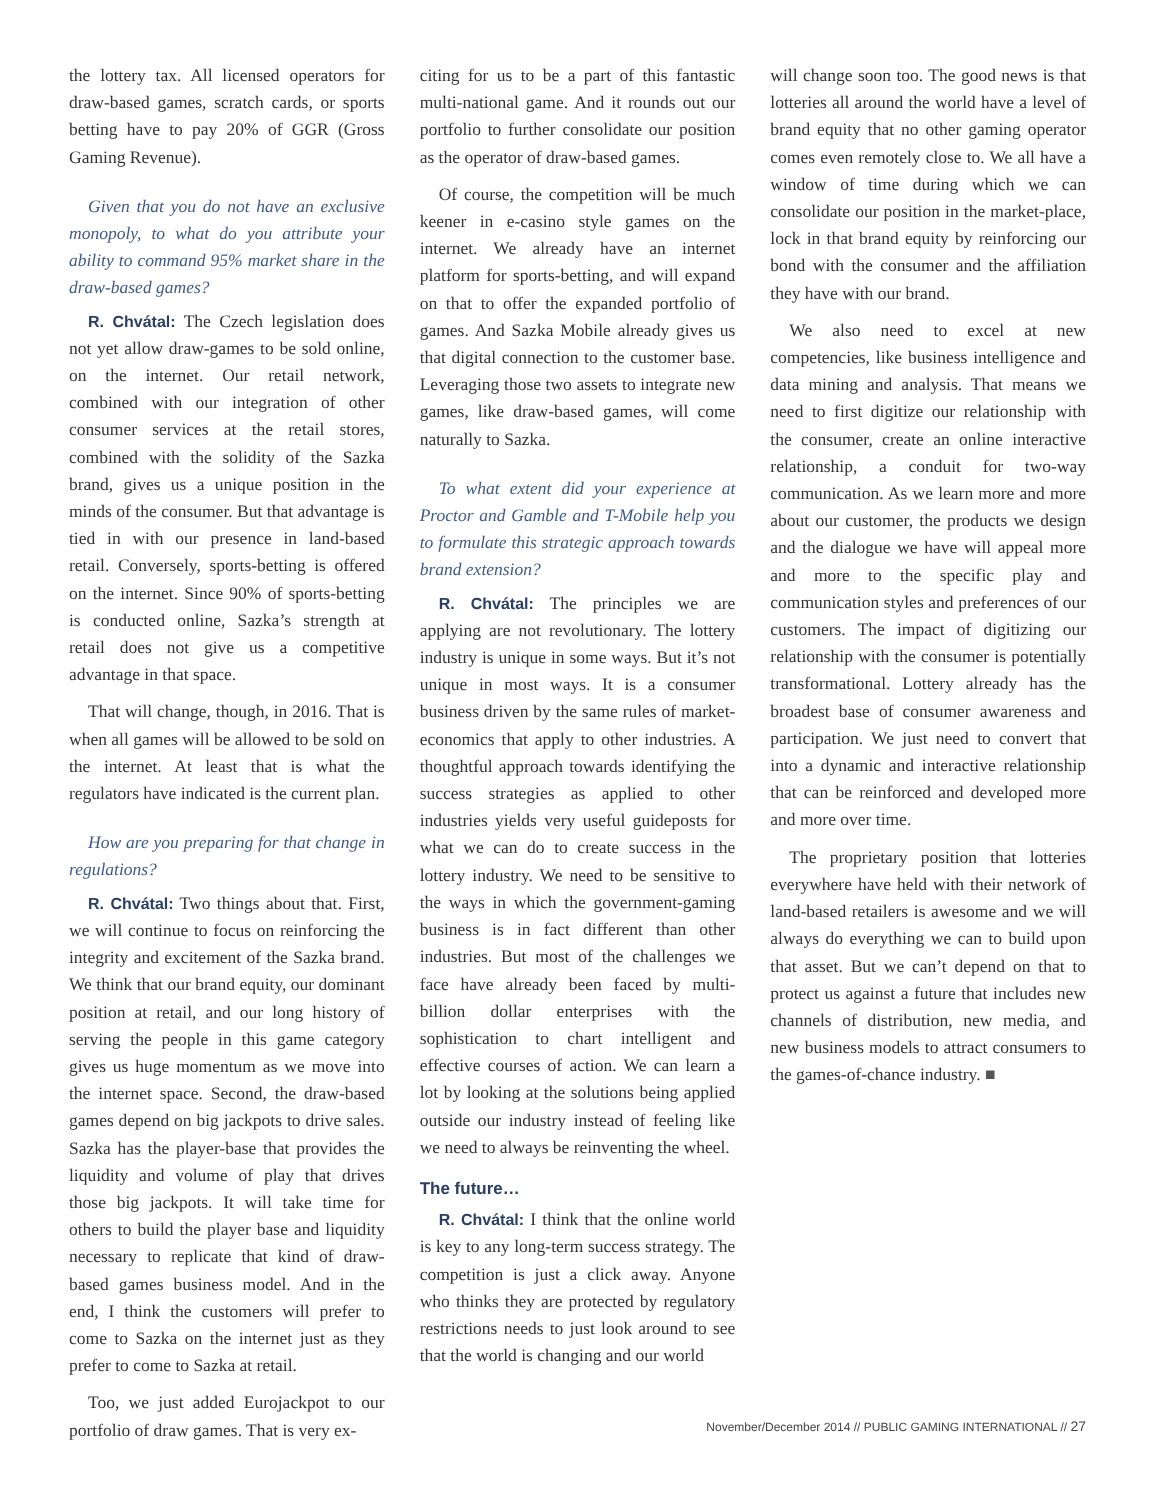the lottery tax. All licensed operators for draw-based games, scratch cards, or sports betting have to pay 20% of GGR (Gross Gaming Revenue).
Given that you do not have an exclusive monopoly, to what do you attribute your ability to command 95% market share in the draw-based games?
R. Chvátal: The Czech legislation does not yet allow draw-games to be sold online, on the internet. Our retail network, combined with our integration of other consumer services at the retail stores, combined with the solidity of the Sazka brand, gives us a unique position in the minds of the consumer. But that advantage is tied in with our presence in land-based retail. Conversely, sports-betting is offered on the internet. Since 90% of sports-betting is conducted online, Sazka’s strength at retail does not give us a competitive advantage in that space.
That will change, though, in 2016. That is when all games will be allowed to be sold on the internet. At least that is what the regulators have indicated is the current plan.
How are you preparing for that change in regulations?
R. Chvátal: Two things about that. First, we will continue to focus on reinforcing the integrity and excitement of the Sazka brand. We think that our brand equity, our dominant position at retail, and our long history of serving the people in this game category gives us huge momentum as we move into the internet space. Second, the draw-based games depend on big jackpots to drive sales. Sazka has the player-base that provides the liquidity and volume of play that drives those big jackpots. It will take time for others to build the player base and liquidity necessary to replicate that kind of draw-based games business model. And in the end, I think the customers will prefer to come to Sazka on the internet just as they prefer to come to Sazka at retail.
Too, we just added Eurojackpot to our portfolio of draw games. That is very ex-
citing for us to be a part of this fantastic multi-national game. And it rounds out our portfolio to further consolidate our position as the operator of draw-based games.
Of course, the competition will be much keener in e-casino style games on the internet. We already have an internet platform for sports-betting, and will expand on that to offer the expanded portfolio of games. And Sazka Mobile already gives us that digital connection to the customer base. Leveraging those two assets to integrate new games, like draw-based games, will come naturally to Sazka.
To what extent did your experience at Proctor and Gamble and T-Mobile help you to formulate this strategic approach towards brand extension?
R. Chvátal: The principles we are applying are not revolutionary. The lottery industry is unique in some ways. But it’s not unique in most ways. It is a consumer business driven by the same rules of market-economics that apply to other industries. A thoughtful approach towards identifying the success strategies as applied to other industries yields very useful guideposts for what we can do to create success in the lottery industry. We need to be sensitive to the ways in which the government-gaming business is in fact different than other industries. But most of the challenges we face have already been faced by multi-billion dollar enterprises with the sophistication to chart intelligent and effective courses of action. We can learn a lot by looking at the solutions being applied outside our industry instead of feeling like we need to always be reinventing the wheel.
The future…
R. Chvátal: I think that the online world is key to any long-term success strategy. The competition is just a click away. Anyone who thinks they are protected by regulatory restrictions needs to just look around to see that the world is changing and our world
will change soon too. The good news is that lotteries all around the world have a level of brand equity that no other gaming operator comes even remotely close to. We all have a window of time during which we can consolidate our position in the market-place, lock in that brand equity by reinforcing our bond with the consumer and the affiliation they have with our brand.
We also need to excel at new competencies, like business intelligence and data mining and analysis. That means we need to first digitize our relationship with the consumer, create an online interactive relationship, a conduit for two-way communication. As we learn more and more about our customer, the products we design and the dialogue we have will appeal more and more to the specific play and communication styles and preferences of our customers. The impact of digitizing our relationship with the consumer is potentially transformational. Lottery already has the broadest base of consumer awareness and participation. We just need to convert that into a dynamic and interactive relationship that can be reinforced and developed more and more over time.
The proprietary position that lotteries everywhere have held with their network of land-based retailers is awesome and we will always do everything we can to build upon that asset. But we can’t depend on that to protect us against a future that includes new channels of distribution, new media, and new business models to attract consumers to the games-of-chance industry. ■
November/December 2014 // PUBLIC GAMING INTERNATIONAL // 27